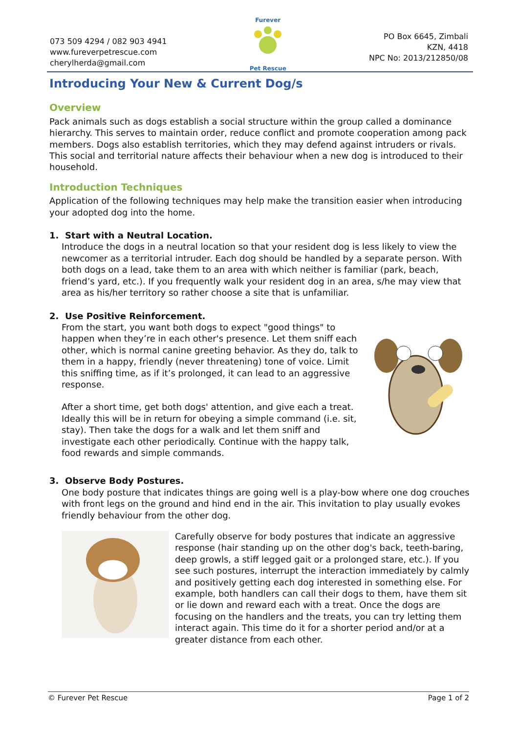073 509 4294 / 082 903 4941
www.fureverpetrescue.com
cherylherda@gmail.com
Furever
Pet Rescue
PO Box 6645, Zimbali
KZN, 4418
NPC No: 2013/212850/08
Introducing Your New & Current Dog/s
Overview
Pack animals such as dogs establish a social structure within the group called a dominance hierarchy. This serves to maintain order, reduce conflict and promote cooperation among pack members. Dogs also establish territories, which they may defend against intruders or rivals. This social and territorial nature affects their behaviour when a new dog is introduced to their household.
Introduction Techniques
Application of the following techniques may help make the transition easier when introducing your adopted dog into the home.
1. Start with a Neutral Location.
Introduce the dogs in a neutral location so that your resident dog is less likely to view the newcomer as a territorial intruder. Each dog should be handled by a separate person. With both dogs on a lead, take them to an area with which neither is familiar (park, beach, friend’s yard, etc.). If you frequently walk your resident dog in an area, s/he may view that area as his/her territory so rather choose a site that is unfamiliar.
2. Use Positive Reinforcement.
From the start, you want both dogs to expect "good things" to happen when they’re in each other's presence. Let them sniff each other, which is normal canine greeting behavior. As they do, talk to them in a happy, friendly (never threatening) tone of voice. Limit this sniffing time, as if it’s prolonged, it can lead to an aggressive response.
After a short time, get both dogs' attention, and give each a treat. Ideally this will be in return for obeying a simple command (i.e. sit, stay). Then take the dogs for a walk and let them sniff and investigate each other periodically. Continue with the happy talk, food rewards and simple commands.
3. Observe Body Postures.
One body posture that indicates things are going well is a play-bow where one dog crouches with front legs on the ground and hind end in the air. This invitation to play usually evokes friendly behaviour from the other dog.
Carefully observe for body postures that indicate an aggressive response (hair standing up on the other dog's back, teeth-baring, deep growls, a stiff legged gait or a prolonged stare, etc.). If you see such postures, interrupt the interaction immediately by calmly and positively getting each dog interested in something else. For example, both handlers can call their dogs to them, have them sit or lie down and reward each with a treat. Once the dogs are focusing on the handlers and the treats, you can try letting them interact again. This time do it for a shorter period and/or at a greater distance from each other.
© Furever Pet Rescue Page 1 of 2